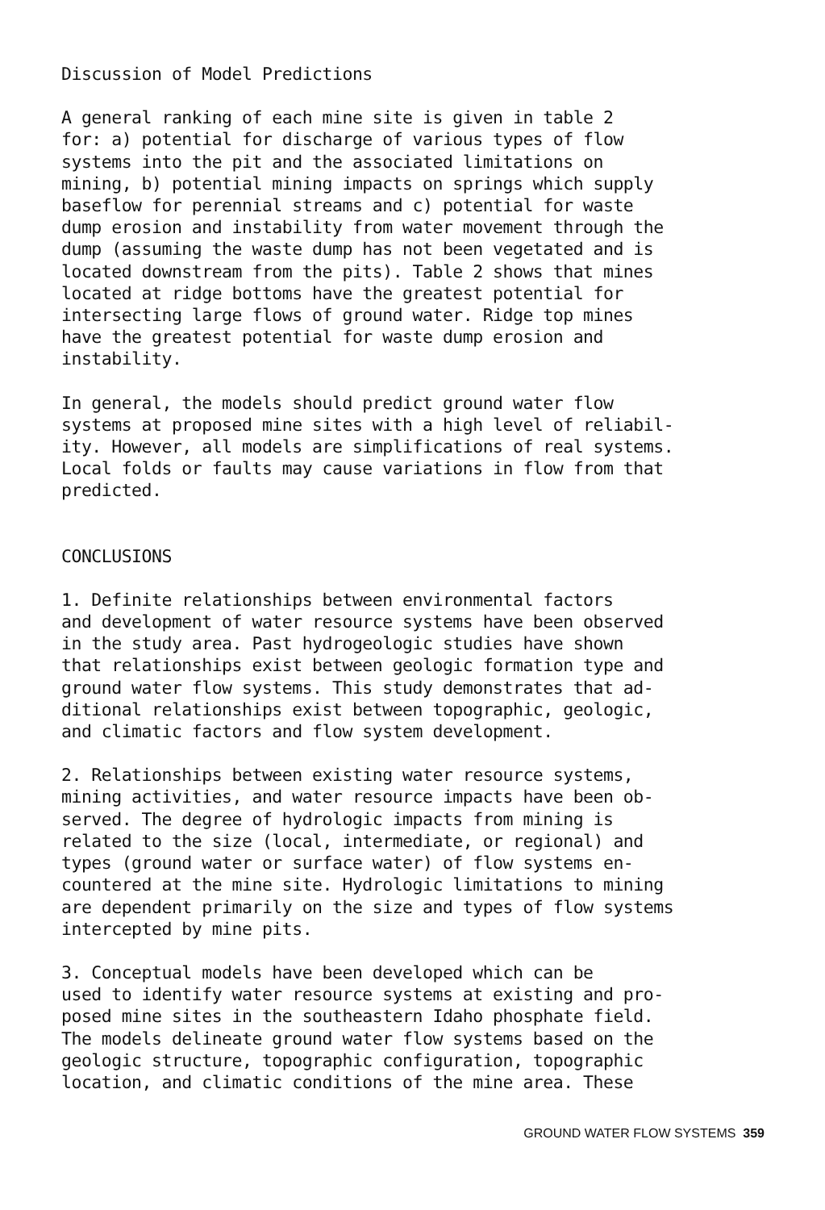Discussion of Model Predictions
A general ranking of each mine site is given in table 2 for: a) potential for discharge of various types of flow systems into the pit and the associated limitations on mining, b) potential mining impacts on springs which supply baseflow for perennial streams and c) potential for waste dump erosion and instability from water movement through the dump (assuming the waste dump has not been vegetated and is located downstream from the pits). Table 2 shows that mines located at ridge bottoms have the greatest potential for intersecting large flows of ground water. Ridge top mines have the greatest potential for waste dump erosion and instability.
In general, the models should predict ground water flow systems at proposed mine sites with a high level of reliabil- ity. However, all models are simplifications of real systems. Local folds or faults may cause variations in flow from that predicted.
CONCLUSIONS
1. Definite relationships between environmental factors and development of water resource systems have been observed in the study area. Past hydrogeologic studies have shown that relationships exist between geologic formation type and ground water flow systems. This study demonstrates that ad- ditional relationships exist between topographic, geologic, and climatic factors and flow system development.
2. Relationships between existing water resource systems, mining activities, and water resource impacts have been ob- served. The degree of hydrologic impacts from mining is related to the size (local, intermediate, or regional) and types (ground water or surface water) of flow systems en- countered at the mine site. Hydrologic limitations to mining are dependent primarily on the size and types of flow systems intercepted by mine pits.
3. Conceptual models have been developed which can be used to identify water resource systems at existing and pro- posed mine sites in the southeastern Idaho phosphate field. The models delineate ground water flow systems based on the geologic structure, topographic configuration, topographic location, and climatic conditions of the mine area. These
GROUND WATER FLOW SYSTEMS 359